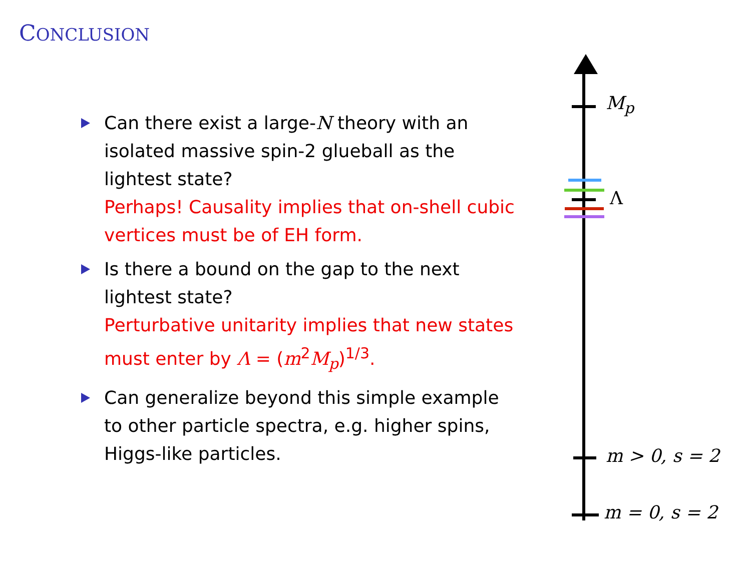CONCLUSION
Can there exist a large-N theory with an isolated massive spin-2 glueball as the lightest state?
Perhaps! Causality implies that on-shell cubic vertices must be of EH form.
Is there a bound on the gap to the next lightest state?
Perturbative unitarity implies that new states must enter by Λ = (m<sup>2</sup>M<sub>p</sub>)<sup>1/3</sup>.
Can generalize beyond this simple example to other particle spectra, e.g. higher spins, Higgs-like particles.
M<sub>p</sub>
Λ
m > 0, s = 2
m = 0, s = 2